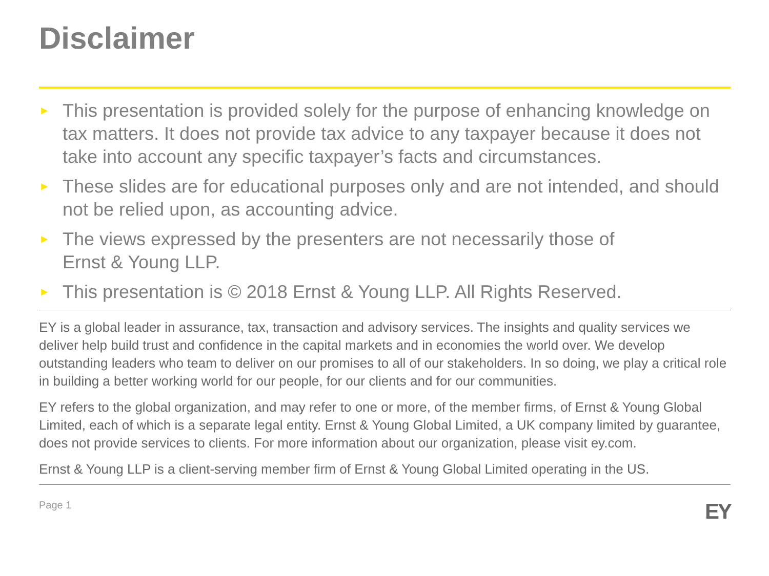Disclaimer
► This presentation is provided solely for the purpose of enhancing knowledge on tax matters. It does not provide tax advice to any taxpayer because it does not take into account any specific taxpayer’s facts and circumstances.
► These slides are for educational purposes only and are not intended, and should not be relied upon, as accounting advice.
► The views expressed by the presenters are not necessarily those of
Ernst & Young LLP.
► This presentation is © 2018 Ernst & Young LLP. All Rights Reserved.
EY is a global leader in assurance, tax, transaction and advisory services. The insights and quality services we deliver help build trust and confidence in the capital markets and in economies the world over. We develop outstanding leaders who team to deliver on our promises to all of our stakeholders. In so doing, we play a critical role in building a better working world for our people, for our clients and for our communities.
EY refers to the global organization, and may refer to one or more, of the member firms, of Ernst & Young Global Limited, each of which is a separate legal entity. Ernst & Young Global Limited, a UK company limited by guarantee, does not provide services to clients. For more information about our organization, please visit ey.com.
Ernst & Young LLP is a client-serving member firm of Ernst & Young Global Limited operating in the US.
Page 1 EY